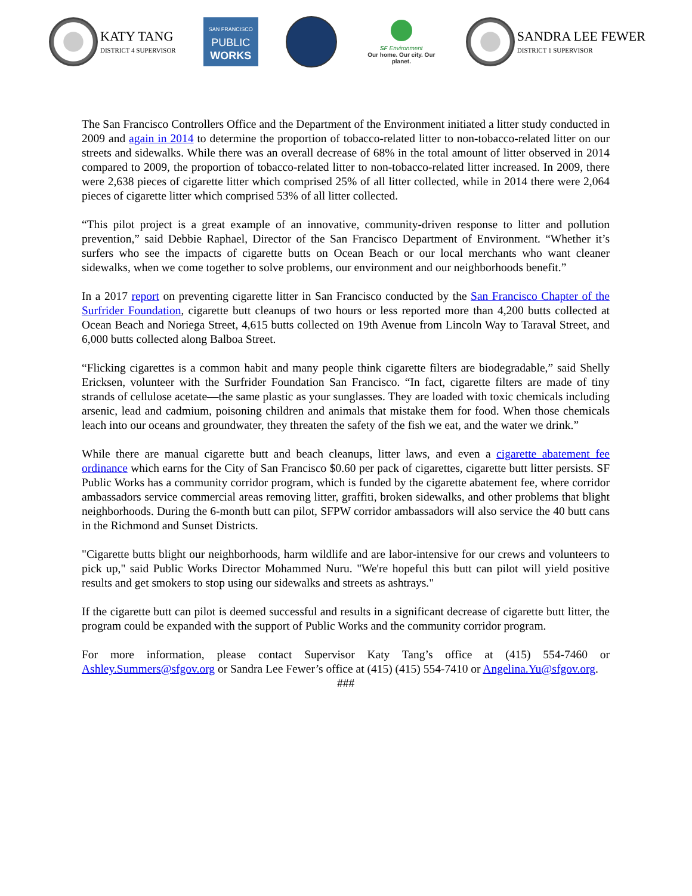KATY TANG DISTRICT 4 SUPERVISOR
SAN FRANCISCO
PUBLIC
WORKS
SF Environment
Our home. Our city. Our planet.
SANDRA LEE FEWER DISTRICT 1 SUPERVISOR
The San Francisco Controllers Office and the Department of the Environment initiated a litter study conducted in 2009 and again in 2014 to determine the proportion of tobacco-related litter to non-tobacco-related litter on our streets and sidewalks. While there was an overall decrease of 68% in the total amount of litter observed in 2014 compared to 2009, the proportion of tobacco-related litter to non-tobacco-related litter increased. In 2009, there were 2,638 pieces of cigarette litter which comprised 25% of all litter collected, while in 2014 there were 2,064 pieces of cigarette litter which comprised 53% of all litter collected.
“This pilot project is a great example of an innovative, community-driven response to litter and pollution prevention,” said Debbie Raphael, Director of the San Francisco Department of Environment. “Whether it’s surfers who see the impacts of cigarette butts on Ocean Beach or our local merchants who want cleaner sidewalks, when we come together to solve problems, our environment and our neighborhoods benefit.”
In a 2017 report on preventing cigarette litter in San Francisco conducted by the San Francisco Chapter of the Surfrider Foundation, cigarette butt cleanups of two hours or less reported more than 4,200 butts collected at Ocean Beach and Noriega Street, 4,615 butts collected on 19th Avenue from Lincoln Way to Taraval Street, and 6,000 butts collected along Balboa Street.
“Flicking cigarettes is a common habit and many people think cigarette filters are biodegradable,” said Shelly Ericksen, volunteer with the Surfrider Foundation San Francisco. “In fact, cigarette filters are made of tiny strands of cellulose acetate—the same plastic as your sunglasses. They are loaded with toxic chemicals including arsenic, lead and cadmium, poisoning children and animals that mistake them for food. When those chemicals leach into our oceans and groundwater, they threaten the safety of the fish we eat, and the water we drink.”
While there are manual cigarette butt and beach cleanups, litter laws, and even a cigarette abatement fee ordinance which earns for the City of San Francisco $0.60 per pack of cigarettes, cigarette butt litter persists. SF Public Works has a community corridor program, which is funded by the cigarette abatement fee, where corridor ambassadors service commercial areas removing litter, graffiti, broken sidewalks, and other problems that blight neighborhoods. During the 6-month butt can pilot, SFPW corridor ambassadors will also service the 40 butt cans in the Richmond and Sunset Districts.
"Cigarette butts blight our neighborhoods, harm wildlife and are labor-intensive for our crews and volunteers to pick up," said Public Works Director Mohammed Nuru. "We're hopeful this butt can pilot will yield positive results and get smokers to stop using our sidewalks and streets as ashtrays."
If the cigarette butt can pilot is deemed successful and results in a significant decrease of cigarette butt litter, the program could be expanded with the support of Public Works and the community corridor program.
For more information, please contact Supervisor Katy Tang’s office at (415) 554-7460 or Ashley.Summers@sfgov.org or Sandra Lee Fewer’s office at (415) (415) 554-7410 or Angelina.Yu@sfgov.org.
###